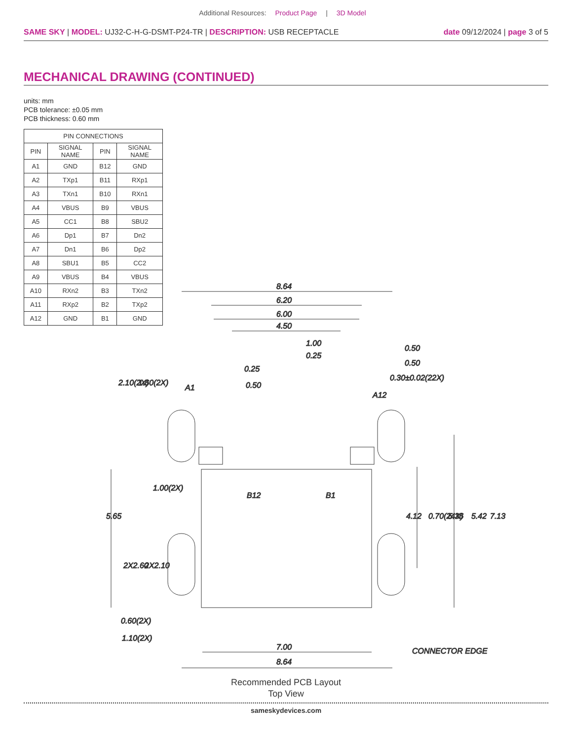Additional Resources: Product Page | 3D Model
SAME SKY | MODEL: UJ32-C-H-G-DSMT-P24-TR | DESCRIPTION: USB RECEPTACLE
date 09/12/2024 | page 3 of 5
MECHANICAL DRAWING (CONTINUED)
units: mm
PCB tolerance: ±0.05 mm
PCB thickness: 0.60 mm
| PIN CONNECTIONS | | | |
| --- | --- | --- | --- |
| PIN | SIGNAL NAME | PIN | SIGNAL NAME |
| A1 | GND | B12 | GND |
| A2 | TXp1 | B11 | RXp1 |
| A3 | TXn1 | B10 | RXn1 |
| A4 | VBUS | B9 | VBUS |
| A5 | CC1 | B8 | SBU2 |
| A6 | Dp1 | B7 | Dn2 |
| A7 | Dn1 | B6 | Dp2 |
| A8 | SBU1 | B5 | CC2 |
| A9 | VBUS | B4 | VBUS |
| A10 | RXn2 | B3 | TXn2 |
| A11 | RXp2 | B2 | TXp2 |
| A12 | GND | B1 | GND |
8.64
6.20
6.00
4.50
1.00
0.25
0.50
0.50
0.25
0.50
0.30±0.02(22X)
A1
A12
B12
B1
1.00(2X)
0.60(2X)
1.10(2X)
7.00
8.64
CONNECTOR EDGE
2.10(2X)
1.60(2X)
5.65
2X2.60
2X2.10
4.12
0.70(24X)
5.36
5.42
7.13
Recommended PCB Layout
Top View
sameskydevices.com